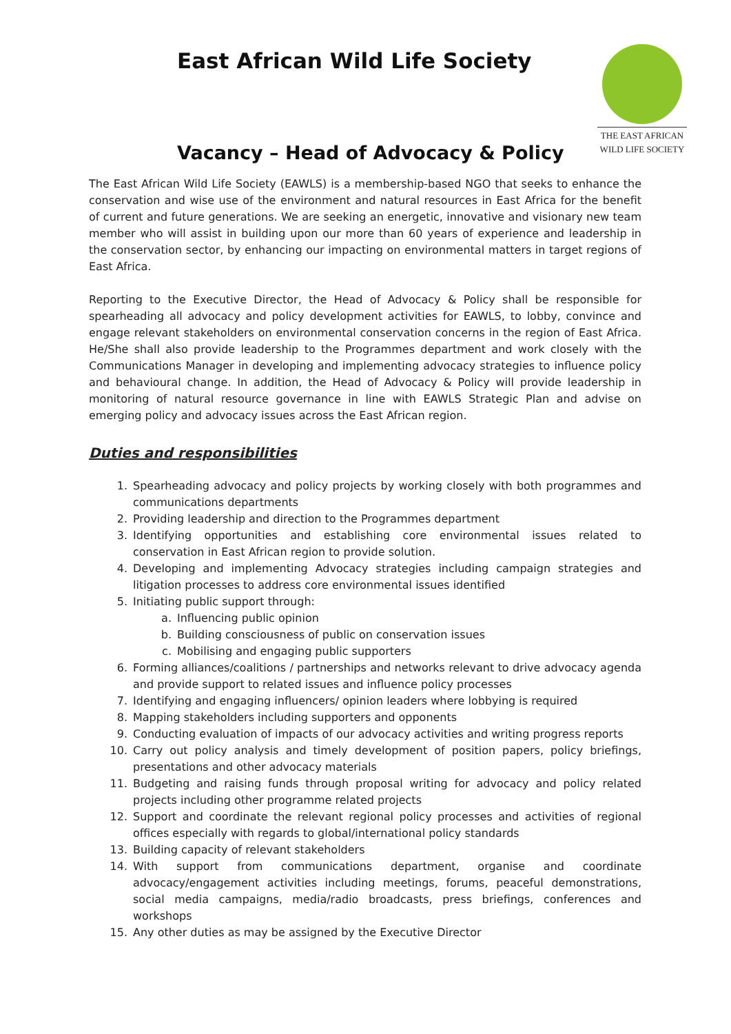East African Wild Life Society
Vacancy – Head of Advocacy & Policy
THE EAST AFRICAN
WILD LIFE SOCIETY
The East African Wild Life Society (EAWLS) is a membership-based NGO that seeks to enhance the conservation and wise use of the environment and natural resources in East Africa for the benefit of current and future generations. We are seeking an energetic, innovative and visionary new team member who will assist in building upon our more than 60 years of experience and leadership in the conservation sector, by enhancing our impacting on environmental matters in target regions of East Africa.
Reporting to the Executive Director, the Head of Advocacy & Policy shall be responsible for spearheading all advocacy and policy development activities for EAWLS, to lobby, convince and engage relevant stakeholders on environmental conservation concerns in the region of East Africa. He/She shall also provide leadership to the Programmes department and work closely with the Communications Manager in developing and implementing advocacy strategies to influence policy and behavioural change. In addition, the Head of Advocacy & Policy will provide leadership in monitoring of natural resource governance in line with EAWLS Strategic Plan and advise on emerging policy and advocacy issues across the East African region.
Duties and responsibilities
1. Spearheading advocacy and policy projects by working closely with both programmes and communications departments
2. Providing leadership and direction to the Programmes department
3. Identifying opportunities and establishing core environmental issues related to conservation in East African region to provide solution.
4. Developing and implementing Advocacy strategies including campaign strategies and litigation processes to address core environmental issues identified
5. Initiating public support through:
a. Influencing public opinion
b. Building consciousness of public on conservation issues
c. Mobilising and engaging public supporters
6. Forming alliances/coalitions / partnerships and networks relevant to drive advocacy agenda and provide support to related issues and influence policy processes
7. Identifying and engaging influencers/ opinion leaders where lobbying is required
8. Mapping stakeholders including supporters and opponents
9. Conducting evaluation of impacts of our advocacy activities and writing progress reports
10. Carry out policy analysis and timely development of position papers, policy briefings, presentations and other advocacy materials
11. Budgeting and raising funds through proposal writing for advocacy and policy related projects including other programme related projects
12. Support and coordinate the relevant regional policy processes and activities of regional offices especially with regards to global/international policy standards
13. Building capacity of relevant stakeholders
14. With support from communications department, organise and coordinate advocacy/engagement activities including meetings, forums, peaceful demonstrations, social media campaigns, media/radio broadcasts, press briefings, conferences and workshops
15. Any other duties as may be assigned by the Executive Director